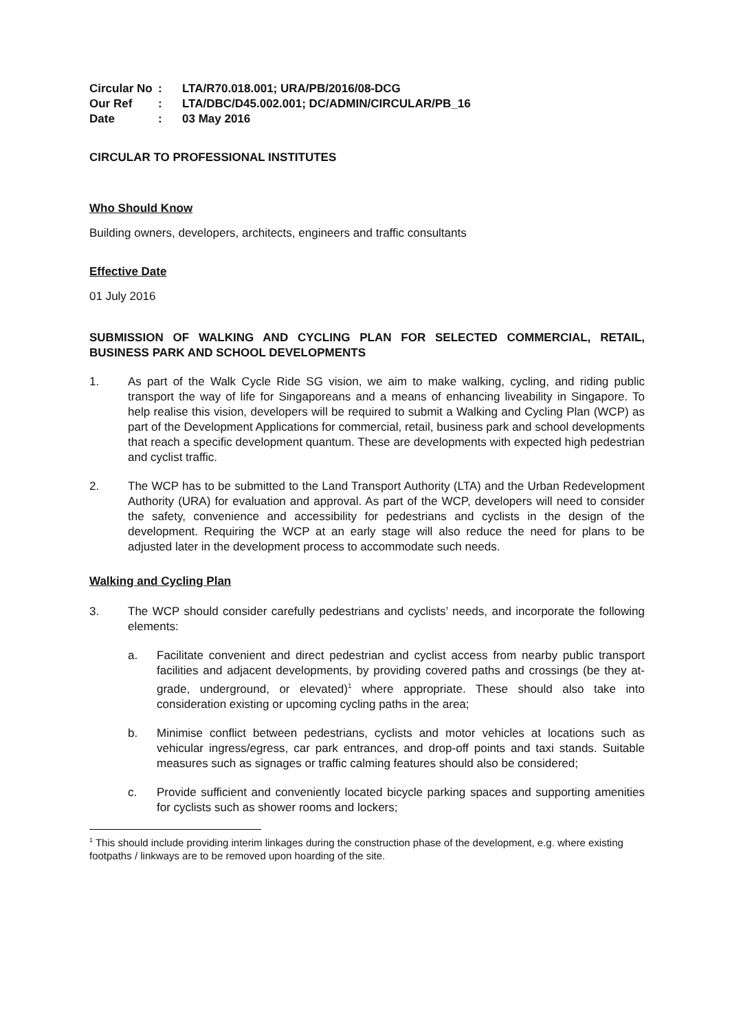| Circular No | : | LTA/R70.018.001; URA/PB/2016/08-DCG |
| Our Ref | : | LTA/DBC/D45.002.001; DC/ADMIN/CIRCULAR/PB_16 |
| Date | : | 03 May 2016 |
CIRCULAR TO PROFESSIONAL INSTITUTES
Who Should Know
Building owners, developers, architects, engineers and traffic consultants
Effective Date
01 July 2016
SUBMISSION OF WALKING AND CYCLING PLAN FOR SELECTED COMMERCIAL, RETAIL, BUSINESS PARK AND SCHOOL DEVELOPMENTS
1. As part of the Walk Cycle Ride SG vision, we aim to make walking, cycling, and riding public transport the way of life for Singaporeans and a means of enhancing liveability in Singapore. To help realise this vision, developers will be required to submit a Walking and Cycling Plan (WCP) as part of the Development Applications for commercial, retail, business park and school developments that reach a specific development quantum. These are developments with expected high pedestrian and cyclist traffic.
2. The WCP has to be submitted to the Land Transport Authority (LTA) and the Urban Redevelopment Authority (URA) for evaluation and approval. As part of the WCP, developers will need to consider the safety, convenience and accessibility for pedestrians and cyclists in the design of the development. Requiring the WCP at an early stage will also reduce the need for plans to be adjusted later in the development process to accommodate such needs.
Walking and Cycling Plan
3. The WCP should consider carefully pedestrians and cyclists’ needs, and incorporate the following elements:
a. Facilitate convenient and direct pedestrian and cyclist access from nearby public transport facilities and adjacent developments, by providing covered paths and crossings (be they at-grade, underground, or elevated)<sup>1</sup> where appropriate. These should also take into consideration existing or upcoming cycling paths in the area;
b. Minimise conflict between pedestrians, cyclists and motor vehicles at locations such as vehicular ingress/egress, car park entrances, and drop-off points and taxi stands. Suitable measures such as signages or traffic calming features should also be considered;
c. Provide sufficient and conveniently located bicycle parking spaces and supporting amenities for cyclists such as shower rooms and lockers;
<sup>1</sup> This should include providing interim linkages during the construction phase of the development, e.g. where existing footpaths / linkways are to be removed upon hoarding of the site.